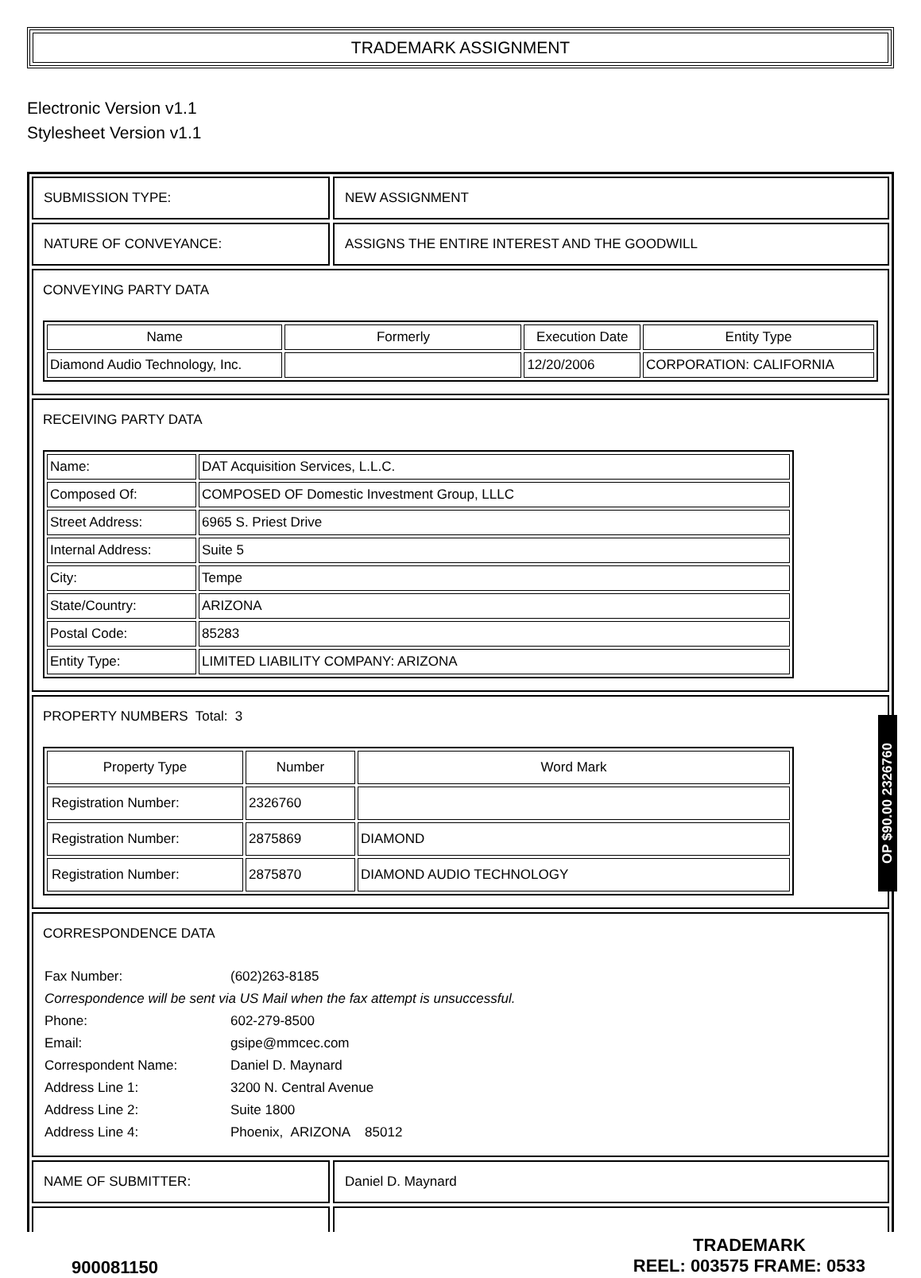TRADEMARK ASSIGNMENT
Electronic Version v1.1
Stylesheet Version v1.1
SUBMISSION TYPE: NEW ASSIGNMENT
NATURE OF CONVEYANCE: ASSIGNS THE ENTIRE INTEREST AND THE GOODWILL
CONVEYING PARTY DATA
| Name | Formerly | Execution Date | Entity Type |
| --- | --- | --- | --- |
| Diamond Audio Technology, Inc. | | 12/20/2006 | CORPORATION: CALIFORNIA |
RECEIVING PARTY DATA
| Name: | DAT Acquisition Services, L.L.C. |
| Composed Of: | COMPOSED OF Domestic Investment Group, LLLC |
| Street Address: | 6965 S. Priest Drive |
| Internal Address: | Suite 5 |
| City: | Tempe |
| State/Country: | ARIZONA |
| Postal Code: | 85283 |
| Entity Type: | LIMITED LIABILITY COMPANY: ARIZONA |
PROPERTY NUMBERS Total: 3
| Property Type | Number | Word Mark |
| --- | --- | --- |
| Registration Number: | 2326760 | |
| Registration Number: | 2875869 | DIAMOND |
| Registration Number: | 2875870 | DIAMOND AUDIO TECHNOLOGY |
CORRESPONDENCE DATA
| Fax Number: | (602)263-8185 |
| Correspondence will be sent via US Mail when the fax attempt is unsuccessful. | |
| Phone: | 602-279-8500 |
| Email: | gsipe@mmcec.com |
| Correspondent Name: | Daniel D. Maynard |
| Address Line 1: | 3200 N. Central Avenue |
| Address Line 2: | Suite 1800 |
| Address Line 4: | Phoenix, ARIZONA 85012 |
NAME OF SUBMITTER: Daniel D. Maynard
900081150
TRADEMARK
REEL: 003575 FRAME: 0533
OP $90.00 2326760